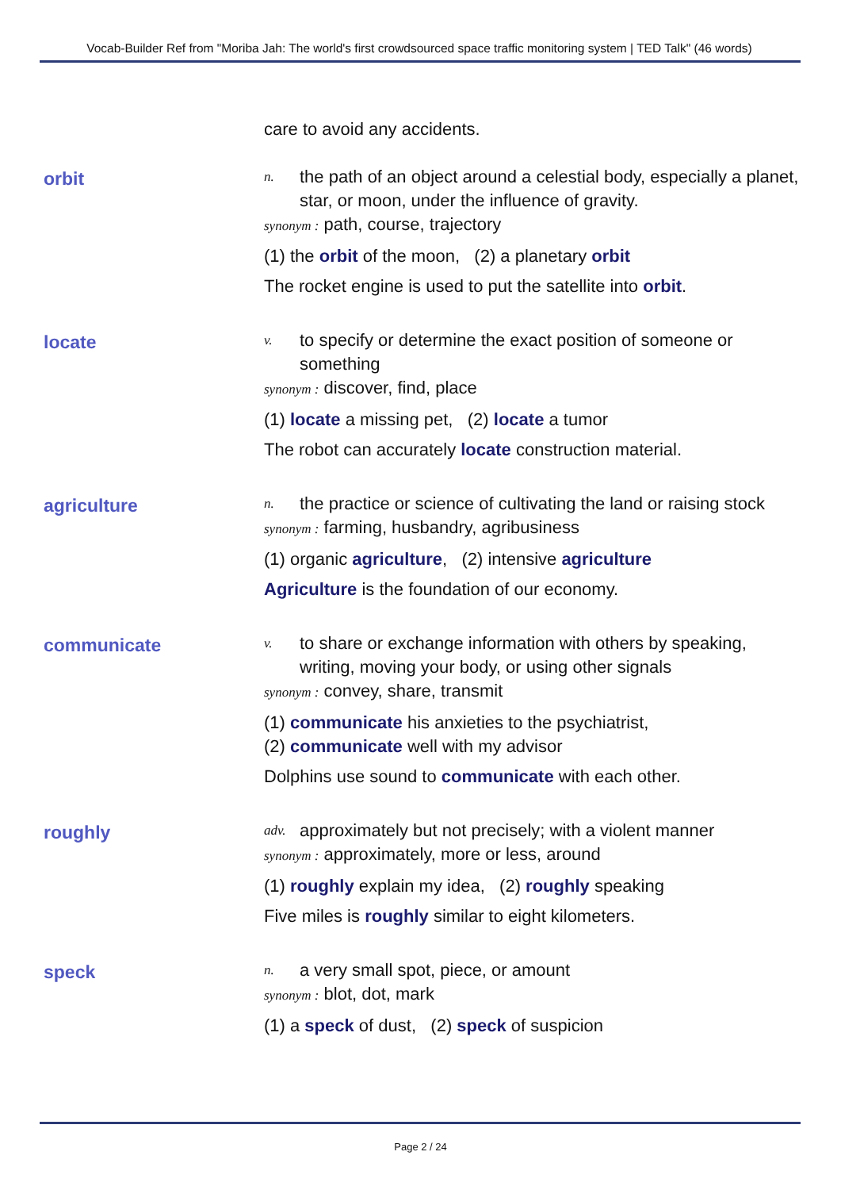Vocab-Builder Ref from "Moriba Jah: The world's first crowdsourced space traffic monitoring system | TED Talk" (46 words)
care to avoid any accidents.
orbit
n. the path of an object around a celestial body, especially a planet, star, or moon, under the influence of gravity.
synonym : path, course, trajectory
(1) the orbit of the moon, (2) a planetary orbit
The rocket engine is used to put the satellite into orbit.
locate
v. to specify or determine the exact position of someone or something
synonym : discover, find, place
(1) locate a missing pet, (2) locate a tumor
The robot can accurately locate construction material.
agriculture
n. the practice or science of cultivating the land or raising stock
synonym : farming, husbandry, agribusiness
(1) organic agriculture, (2) intensive agriculture
Agriculture is the foundation of our economy.
communicate
v. to share or exchange information with others by speaking, writing, moving your body, or using other signals
synonym : convey, share, transmit
(1) communicate his anxieties to the psychiatrist,
(2) communicate well with my advisor
Dolphins use sound to communicate with each other.
roughly
adv. approximately but not precisely; with a violent manner
synonym : approximately, more or less, around
(1) roughly explain my idea, (2) roughly speaking
Five miles is roughly similar to eight kilometers.
speck
n. a very small spot, piece, or amount
synonym : blot, dot, mark
(1) a speck of dust, (2) speck of suspicion
Page 2 / 24